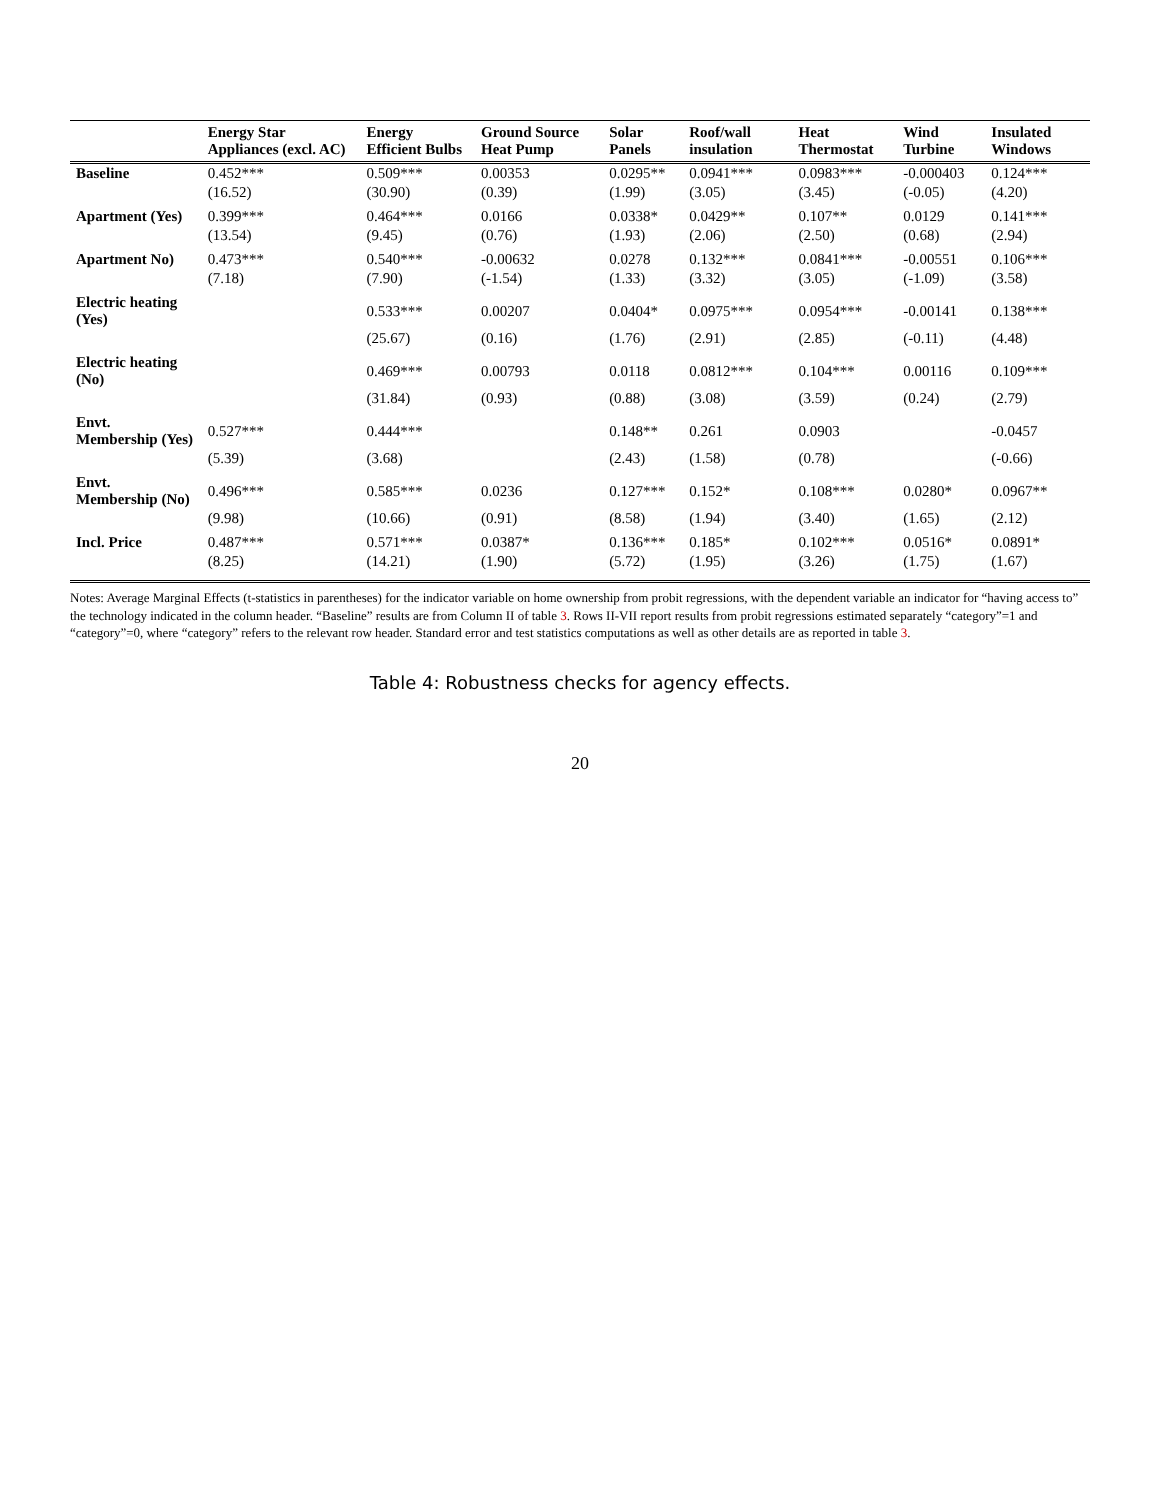| | Energy Star Appliances (excl. AC) | Energy Efficient Bulbs | Ground Source Heat Pump | Solar Panels | Roof/wall insulation | Heat Thermostat | Wind Turbine | Insulated Windows |
| --- | --- | --- | --- | --- | --- | --- | --- | --- |
| Baseline | 0.452*** | 0.509*** | 0.00353 | 0.0295** | 0.0941*** | 0.0983*** | -0.000403 | 0.124*** |
| | (16.52) | (30.90) | (0.39) | (1.99) | (3.05) | (3.45) | (-0.05) | (4.20) |
| Apartment (Yes) | 0.399*** | 0.464*** | 0.0166 | 0.0338* | 0.0429** | 0.107** | 0.0129 | 0.141*** |
| | (13.54) | (9.45) | (0.76) | (1.93) | (2.06) | (2.50) | (0.68) | (2.94) |
| Apartment No) | 0.473*** | 0.540*** | -0.00632 | 0.0278 | 0.132*** | 0.0841*** | -0.00551 | 0.106*** |
| | (7.18) | (7.90) | (-1.54) | (1.33) | (3.32) | (3.05) | (-1.09) | (3.58) |
| Electric heating (Yes) | | 0.533*** | 0.00207 | 0.0404* | 0.0975*** | 0.0954*** | -0.00141 | 0.138*** |
| | | (25.67) | (0.16) | (1.76) | (2.91) | (2.85) | (-0.11) | (4.48) |
| Electric heating (No) | | 0.469*** | 0.00793 | 0.0118 | 0.0812*** | 0.104*** | 0.00116 | 0.109*** |
| | | (31.84) | (0.93) | (0.88) | (3.08) | (3.59) | (0.24) | (2.79) |
| Envt. Membership (Yes) | 0.527*** | 0.444*** | | 0.148** | 0.261 | 0.0903 | | -0.0457 |
| | (5.39) | (3.68) | | (2.43) | (1.58) | (0.78) | | (-0.66) |
| Envt. Membership (No) | 0.496*** | 0.585*** | 0.0236 | 0.127*** | 0.152* | 0.108*** | 0.0280* | 0.0967** |
| | (9.98) | (10.66) | (0.91) | (8.58) | (1.94) | (3.40) | (1.65) | (2.12) |
| Incl. Price | 0.487*** | 0.571*** | 0.0387* | 0.136*** | 0.185* | 0.102*** | 0.0516* | 0.0891* |
| | (8.25) | (14.21) | (1.90) | (5.72) | (1.95) | (3.26) | (1.75) | (1.67) |
Notes: Average Marginal Effects (t-statistics in parentheses) for the indicator variable on home ownership from probit regressions, with the dependent variable an indicator for “having access to” the technology indicated in the column header. “Baseline” results are from Column II of table 3. Rows II-VII report results from probit regressions estimated separately “category”=1 and “category”=0, where “category” refers to the relevant row header. Standard error and test statistics computations as well as other details are as reported in table 3.
Table 4: Robustness checks for agency effects.
20